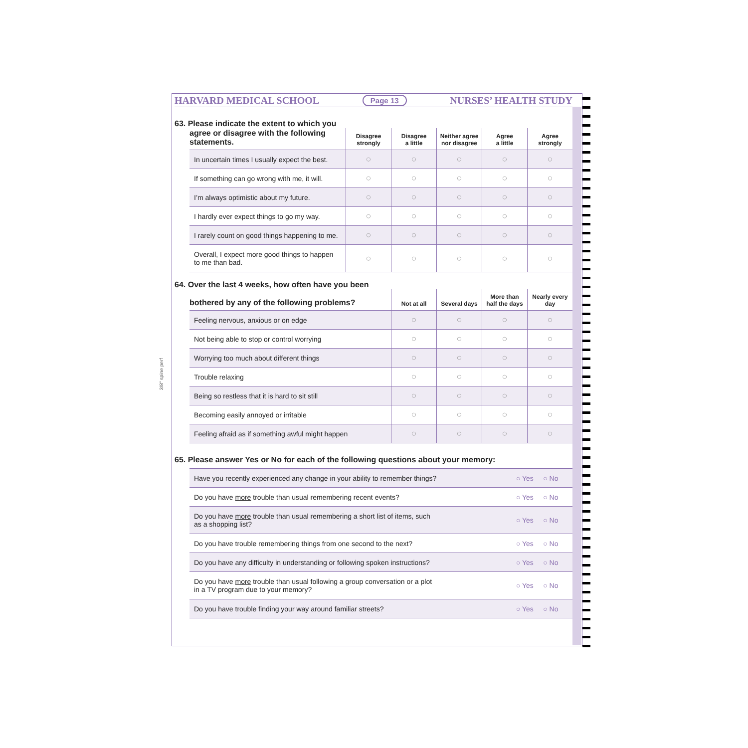3/8" spine perf
HARVARD MEDICAL SCHOOL Page 13 NURSES’ HEALTH STUDY
63. Please indicate the extent to which you
| agree or disagree with the following statements. | Disagree strongly | Disagree a little | Neither agree nor disagree | Agree a little | Agree strongly |
| --- | --- | --- | --- | --- | --- |
| In uncertain times I usually expect the best. | ○ | ○ | ○ | ○ | ○ |
| If something can go wrong with me, it will. | ○ | ○ | ○ | ○ | ○ |
| I’m always optimistic about my future. | ○ | ○ | ○ | ○ | ○ |
| I hardly ever expect things to go my way. | ○ | ○ | ○ | ○ | ○ |
| I rarely count on good things happening to me. | ○ | ○ | ○ | ○ | ○ |
| Overall, I expect more good things to happen to me than bad. | ○ | ○ | ○ | ○ | ○ |
64. Over the last 4 weeks, how often have you been
| bothered by any of the following problems? | Not at all | Several days | More than half the days | Nearly every day |
| --- | --- | --- | --- | --- |
| Feeling nervous, anxious or on edge | ○ | ○ | ○ | ○ |
| Not being able to stop or control worrying | ○ | ○ | ○ | ○ |
| Worrying too much about different things | ○ | ○ | ○ | ○ |
| Trouble relaxing | ○ | ○ | ○ | ○ |
| Being so restless that it is hard to sit still | ○ | ○ | ○ | ○ |
| Becoming easily annoyed or irritable | ○ | ○ | ○ | ○ |
| Feeling afraid as if something awful might happen | ○ | ○ | ○ | ○ |
65. Please answer Yes or No for each of the following questions about your memory:
| Have you recently experienced any change in your ability to remember things? | ○ Yes ○ No |
| Do you have more trouble than usual remembering recent events? | ○ Yes ○ No |
| Do you have more trouble than usual remembering a short list of items, such as a shopping list? | ○ Yes ○ No |
| Do you have trouble remembering things from one second to the next? | ○ Yes ○ No |
| Do you have any difficulty in understanding or following spoken instructions? | ○ Yes ○ No |
| Do you have more trouble than usual following a group conversation or a plot in a TV program due to your memory? | ○ Yes ○ No |
| Do you have trouble finding your way around familiar streets? | ○ Yes ○ No |